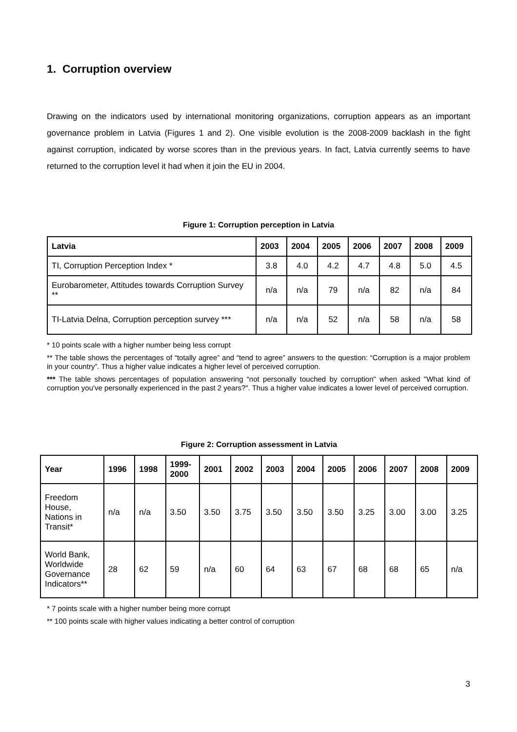1. Corruption overview
Drawing on the indicators used by international monitoring organizations, corruption appears as an important governance problem in Latvia (Figures 1 and 2). One visible evolution is the 2008-2009 backlash in the fight against corruption, indicated by worse scores than in the previous years. In fact, Latvia currently seems to have returned to the corruption level it had when it join the EU in 2004.
Figure 1: Corruption perception in Latvia
| Latvia | 2003 | 2004 | 2005 | 2006 | 2007 | 2008 | 2009 |
| --- | --- | --- | --- | --- | --- | --- | --- |
| TI, Corruption Perception Index * | 3.8 | 4.0 | 4.2 | 4.7 | 4.8 | 5.0 | 4.5 |
| Eurobarometer, Attitudes towards Corruption Survey ** | n/a | n/a | 79 | n/a | 82 | n/a | 84 |
| TI-Latvia Delna, Corruption perception survey *** | n/a | n/a | 52 | n/a | 58 | n/a | 58 |
* 10 points scale with a higher number being less corrupt
** The table shows the percentages of “totally agree” and “tend to agree” answers to the question: “Corruption is a major problem in your country”. Thus a higher value indicates a higher level of perceived corruption.
*** The table shows percentages of population answering “not personally touched by corruption" when asked "What kind of corruption you've personally experienced in the past 2 years?". Thus a higher value indicates a lower level of perceived corruption.
Figure 2: Corruption assessment in Latvia
| Year | 1996 | 1998 | 1999- 2000 | 2001 | 2002 | 2003 | 2004 | 2005 | 2006 | 2007 | 2008 | 2009 |
| --- | --- | --- | --- | --- | --- | --- | --- | --- | --- | --- | --- | --- |
| Freedom House, Nations in Transit* | n/a | n/a | 3.50 | 3.50 | 3.75 | 3.50 | 3.50 | 3.50 | 3.25 | 3.00 | 3.00 | 3.25 |
| World Bank, Worldwide Governance Indicators** | 28 | 62 | 59 | n/a | 60 | 64 | 63 | 67 | 68 | 68 | 65 | n/a |
* 7 points scale with a higher number being more corrupt
** 100 points scale with higher values indicating a better control of corruption
3